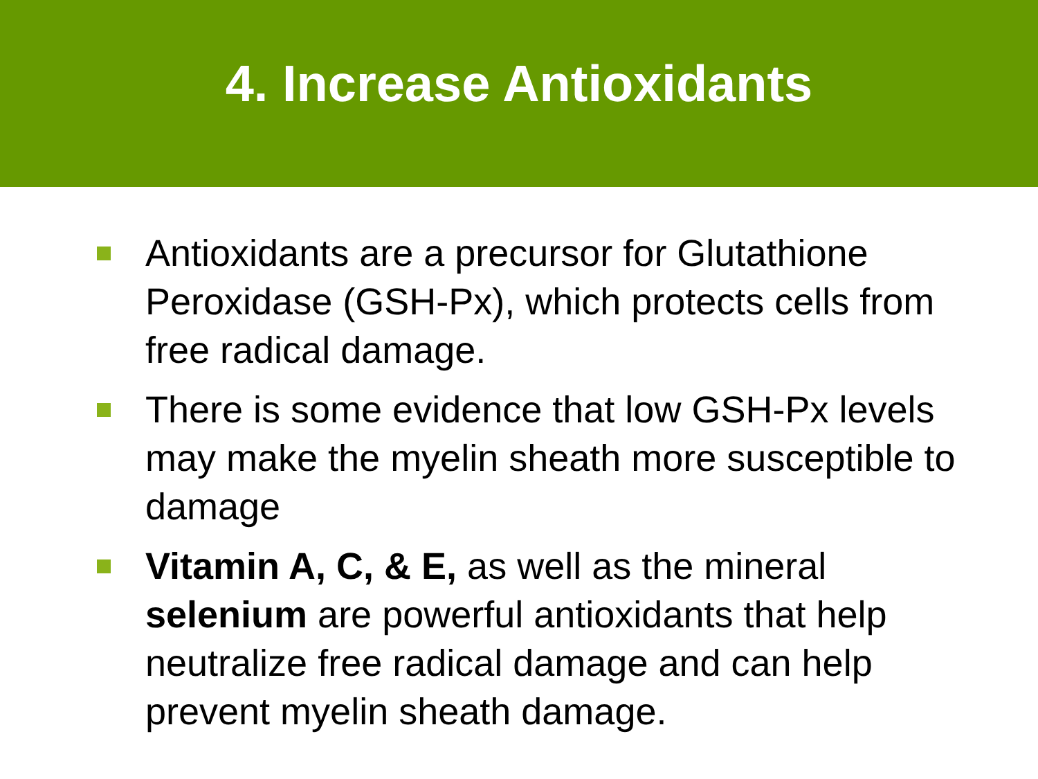4. Increase Antioxidants
Antioxidants are a precursor for Glutathione Peroxidase (GSH-Px), which protects cells from free radical damage.
There is some evidence that low GSH-Px levels may make the myelin sheath more susceptible to damage
Vitamin A, C, & E, as well as the mineral selenium are powerful antioxidants that help neutralize free radical damage and can help prevent myelin sheath damage.